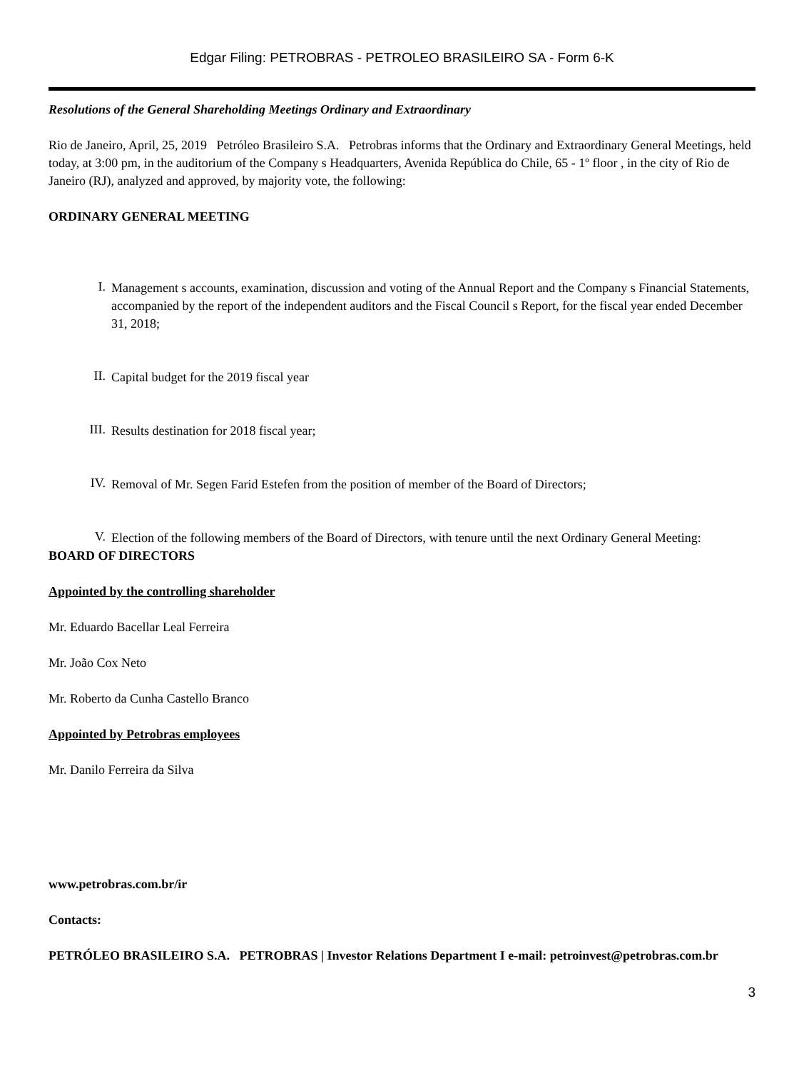Edgar Filing: PETROBRAS - PETROLEO BRASILEIRO SA - Form 6-K
Resolutions of the General Shareholding Meetings Ordinary and Extraordinary
Rio de Janeiro, April, 25, 2019 Petróleo Brasileiro S.A. Petrobras informs that the Ordinary and Extraordinary General Meetings, held today, at 3:00 pm, in the auditorium of the Company s Headquarters, Avenida República do Chile, 65 - 1º floor , in the city of Rio de Janeiro (RJ), analyzed and approved, by majority vote, the following:
ORDINARY GENERAL MEETING
I.
Management s accounts, examination, discussion and voting of the Annual Report and the Company s Financial Statements, accompanied by the report of the independent auditors and the Fiscal Council s Report, for the fiscal year ended December 31, 2018;
II.
Capital budget for the 2019 fiscal year
III.
Results destination for 2018 fiscal year;
IV.
Removal of Mr. Segen Farid Estefen from the position of member of the Board of Directors;
V.
Election of the following members of the Board of Directors, with tenure until the next Ordinary General Meeting:
BOARD OF DIRECTORS
Appointed by the controlling shareholder
Mr. Eduardo Bacellar Leal Ferreira
Mr. João Cox Neto
Mr. Roberto da Cunha Castello Branco
Appointed by Petrobras employees
Mr. Danilo Ferreira da Silva
www.petrobras.com.br/ir
Contacts:
PETRÓLEO BRASILEIRO S.A. PETROBRAS | Investor Relations Department I e-mail: petroinvest@petrobras.com.br
3